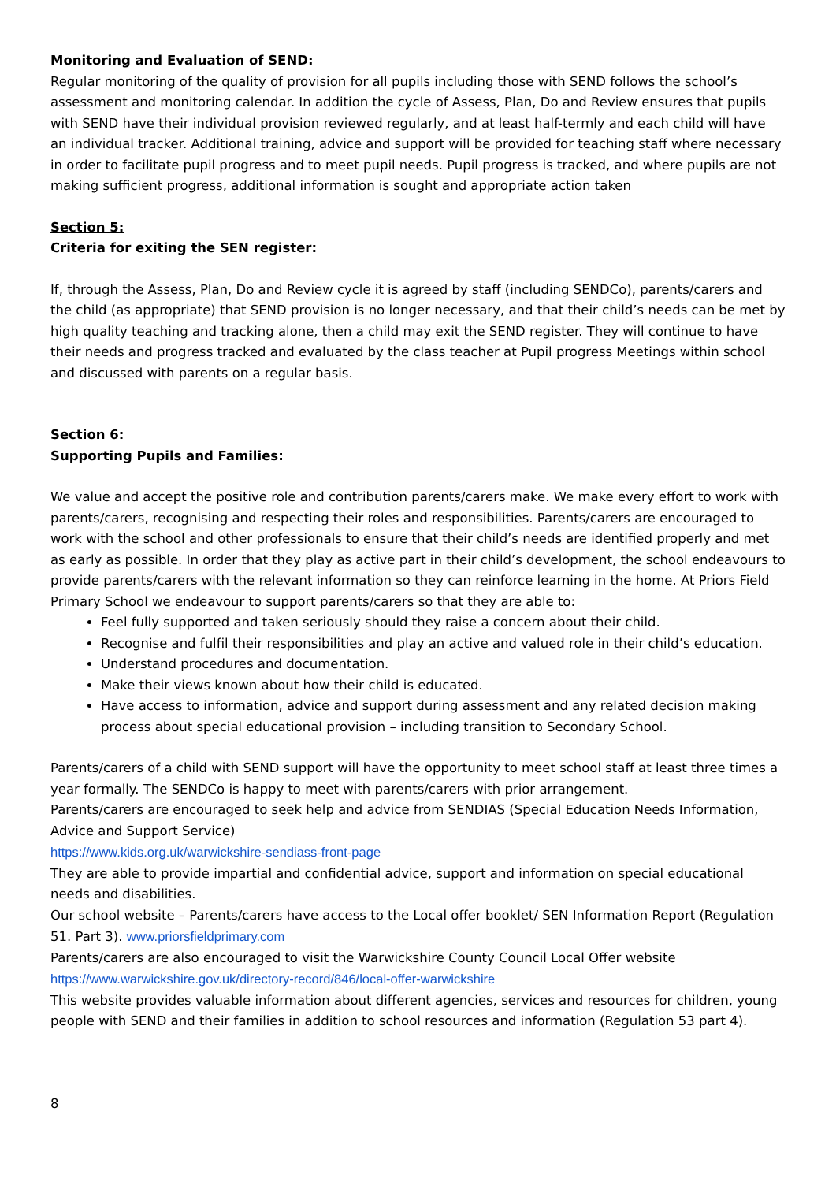Monitoring and Evaluation of SEND:
Regular monitoring of the quality of provision for all pupils including those with SEND follows the school’s assessment and monitoring calendar. In addition the cycle of Assess, Plan, Do and Review ensures that pupils with SEND have their individual provision reviewed regularly, and at least half-termly and each child will have an individual tracker. Additional training, advice and support will be provided for teaching staff where necessary in order to facilitate pupil progress and to meet pupil needs. Pupil progress is tracked, and where pupils are not making sufficient progress, additional information is sought and appropriate action taken
Section 5:
Criteria for exiting the SEN register:
If, through the Assess, Plan, Do and Review cycle it is agreed by staff (including SENDCo), parents/carers and the child (as appropriate) that SEND provision is no longer necessary, and that their child’s needs can be met by high quality teaching and tracking alone, then a child may exit the SEND register. They will continue to have their needs and progress tracked and evaluated by the class teacher at Pupil progress Meetings within school and discussed with parents on a regular basis.
Section 6:
Supporting Pupils and Families:
We value and accept the positive role and contribution parents/carers make. We make every effort to work with parents/carers, recognising and respecting their roles and responsibilities. Parents/carers are encouraged to work with the school and other professionals to ensure that their child’s needs are identified properly and met as early as possible. In order that they play as active part in their child’s development, the school endeavours to provide parents/carers with the relevant information so they can reinforce learning in the home. At Priors Field Primary School we endeavour to support parents/carers so that they are able to:
Feel fully supported and taken seriously should they raise a concern about their child.
Recognise and fulfil their responsibilities and play an active and valued role in their child’s education.
Understand procedures and documentation.
Make their views known about how their child is educated.
Have access to information, advice and support during assessment and any related decision making process about special educational provision – including transition to Secondary School.
Parents/carers of a child with SEND support will have the opportunity to meet school staff at least three times a year formally. The SENDCo is happy to meet with parents/carers with prior arrangement.
Parents/carers are encouraged to seek help and advice from SENDIAS (Special Education Needs Information, Advice and Support Service)
https://www.kids.org.uk/warwickshire-sendiass-front-page
They are able to provide impartial and confidential advice, support and information on special educational needs and disabilities.
Our school website – Parents/carers have access to the Local offer booklet/ SEN Information Report (Regulation 51. Part 3). www.priorsfieldprimary.com
Parents/carers are also encouraged to visit the Warwickshire County Council Local Offer website https://www.warwickshire.gov.uk/directory-record/846/local-offer-warwickshire
This website provides valuable information about different agencies, services and resources for children, young people with SEND and their families in addition to school resources and information (Regulation 53 part 4).
8